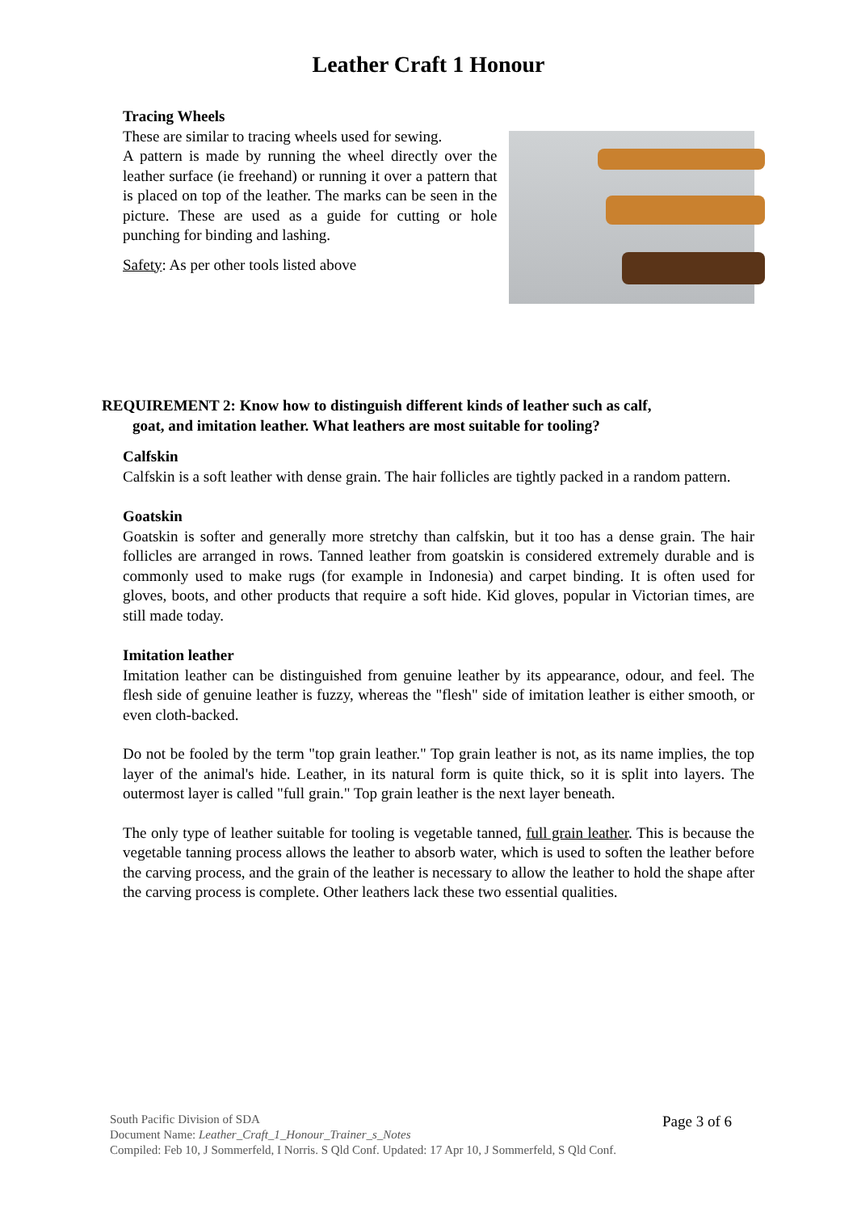Leather Craft 1 Honour
Tracing Wheels
These are similar to tracing wheels used for sewing.
A pattern is made by running the wheel directly over the leather surface (ie freehand) or running it over a pattern that is placed on top of the leather. The marks can be seen in the picture. These are used as a guide for cutting or hole punching for binding and lashing.
Safety: As per other tools listed above
REQUIREMENT 2: Know how to distinguish different kinds of leather such as calf,
goat, and imitation leather. What leathers are most suitable for tooling?
Calfskin
Calfskin is a soft leather with dense grain. The hair follicles are tightly packed in a random pattern.
Goatskin
Goatskin is softer and generally more stretchy than calfskin, but it too has a dense grain. The hair follicles are arranged in rows. Tanned leather from goatskin is considered extremely durable and is commonly used to make rugs (for example in Indonesia) and carpet binding. It is often used for gloves, boots, and other products that require a soft hide. Kid gloves, popular in Victorian times, are still made today.
Imitation leather
Imitation leather can be distinguished from genuine leather by its appearance, odour, and feel. The flesh side of genuine leather is fuzzy, whereas the "flesh" side of imitation leather is either smooth, or even cloth-backed.
Do not be fooled by the term "top grain leather." Top grain leather is not, as its name implies, the top layer of the animal's hide. Leather, in its natural form is quite thick, so it is split into layers. The outermost layer is called "full grain." Top grain leather is the next layer beneath.
The only type of leather suitable for tooling is vegetable tanned, full grain leather. This is because the vegetable tanning process allows the leather to absorb water, which is used to soften the leather before the carving process, and the grain of the leather is necessary to allow the leather to hold the shape after the carving process is complete. Other leathers lack these two essential qualities.
South Pacific Division of SDA
Document Name: Leather_Craft_1_Honour_Trainer_s_Notes
Compiled: Feb 10, J Sommerfeld, I Norris. S Qld Conf. Updated: 17 Apr 10, J Sommerfeld, S Qld Conf.
Page 3 of 6